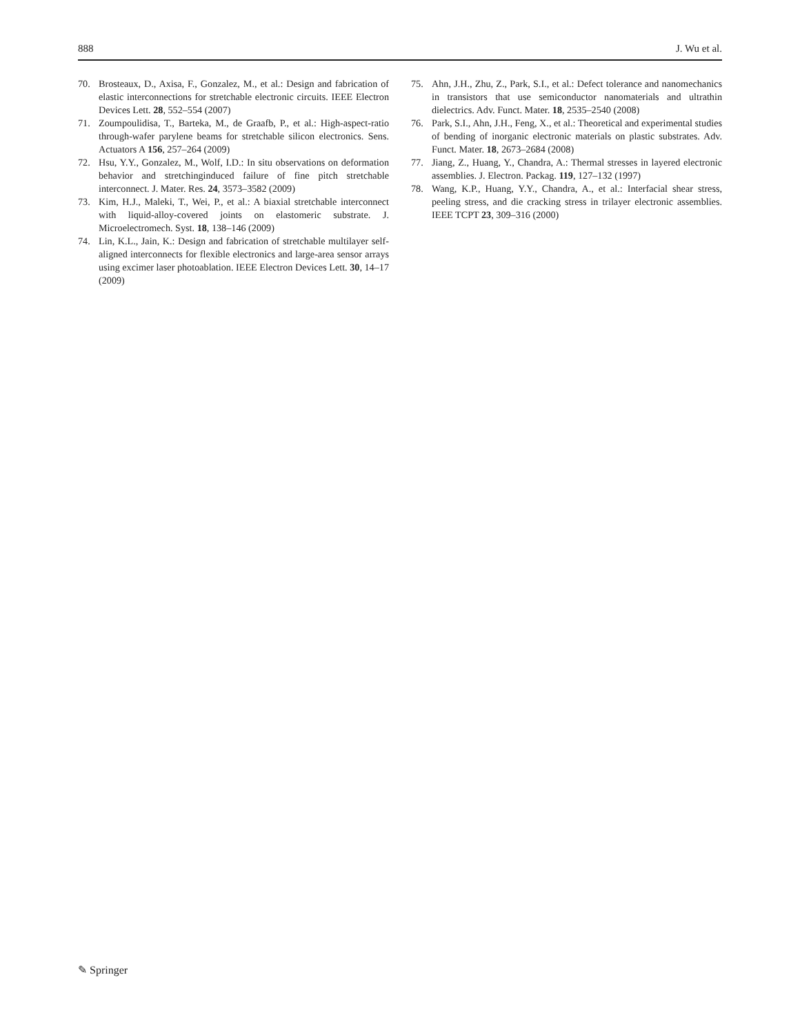888 J. Wu et al.
70. Brosteaux, D., Axisa, F., Gonzalez, M., et al.: Design and fabrication of elastic interconnections for stretchable electronic circuits. IEEE Electron Devices Lett. 28, 552–554 (2007)
71. Zoumpoulidisa, T., Barteka, M., de Graafb, P., et al.: High-aspect-ratio through-wafer parylene beams for stretchable silicon electronics. Sens. Actuators A 156, 257–264 (2009)
72. Hsu, Y.Y., Gonzalez, M., Wolf, I.D.: In situ observations on deformation behavior and stretchinginduced failure of fine pitch stretchable interconnect. J. Mater. Res. 24, 3573–3582 (2009)
73. Kim, H.J., Maleki, T., Wei, P., et al.: A biaxial stretchable interconnect with liquid-alloy-covered joints on elastomeric substrate. J. Microelectromech. Syst. 18, 138–146 (2009)
74. Lin, K.L., Jain, K.: Design and fabrication of stretchable multilayer self-aligned interconnects for flexible electronics and large-area sensor arrays using excimer laser photoablation. IEEE Electron Devices Lett. 30, 14–17 (2009)
75. Ahn, J.H., Zhu, Z., Park, S.I., et al.: Defect tolerance and nanomechanics in transistors that use semiconductor nanomaterials and ultrathin dielectrics. Adv. Funct. Mater. 18, 2535–2540 (2008)
76. Park, S.I., Ahn, J.H., Feng, X., et al.: Theoretical and experimental studies of bending of inorganic electronic materials on plastic substrates. Adv. Funct. Mater. 18, 2673–2684 (2008)
77. Jiang, Z., Huang, Y., Chandra, A.: Thermal stresses in layered electronic assemblies. J. Electron. Packag. 119, 127–132 (1997)
78. Wang, K.P., Huang, Y.Y., Chandra, A., et al.: Interfacial shear stress, peeling stress, and die cracking stress in trilayer electronic assemblies. IEEE TCPT 23, 309–316 (2000)
✎ Springer